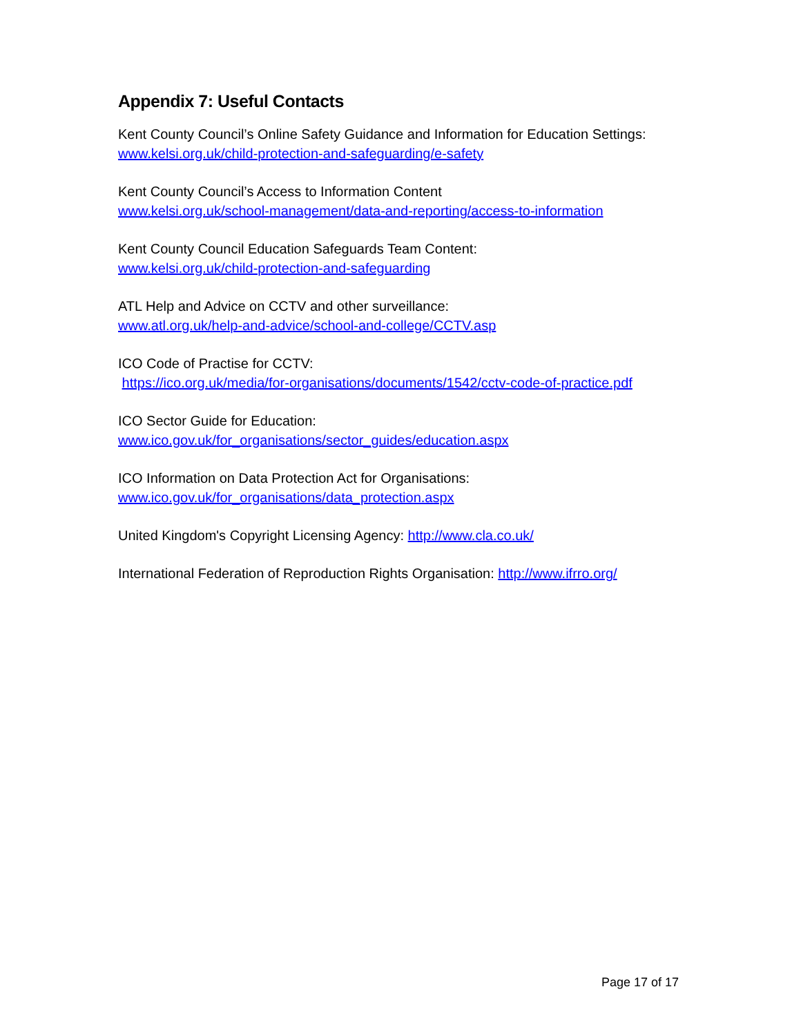Appendix 7: Useful Contacts
Kent County Council’s Online Safety Guidance and Information for Education Settings:
www.kelsi.org.uk/child-protection-and-safeguarding/e-safety
Kent County Council’s Access to Information Content
www.kelsi.org.uk/school-management/data-and-reporting/access-to-information
Kent County Council Education Safeguards Team Content:
www.kelsi.org.uk/child-protection-and-safeguarding
ATL Help and Advice on CCTV and other surveillance:
www.atl.org.uk/help-and-advice/school-and-college/CCTV.asp
ICO Code of Practise for CCTV:
https://ico.org.uk/media/for-organisations/documents/1542/cctv-code-of-practice.pdf
ICO Sector Guide for Education:
www.ico.gov.uk/for_organisations/sector_guides/education.aspx
ICO Information on Data Protection Act for Organisations:
www.ico.gov.uk/for_organisations/data_protection.aspx
United Kingdom's Copyright Licensing Agency: http://www.cla.co.uk/
International Federation of Reproduction Rights Organisation: http://www.ifrro.org/
Page 17 of 17